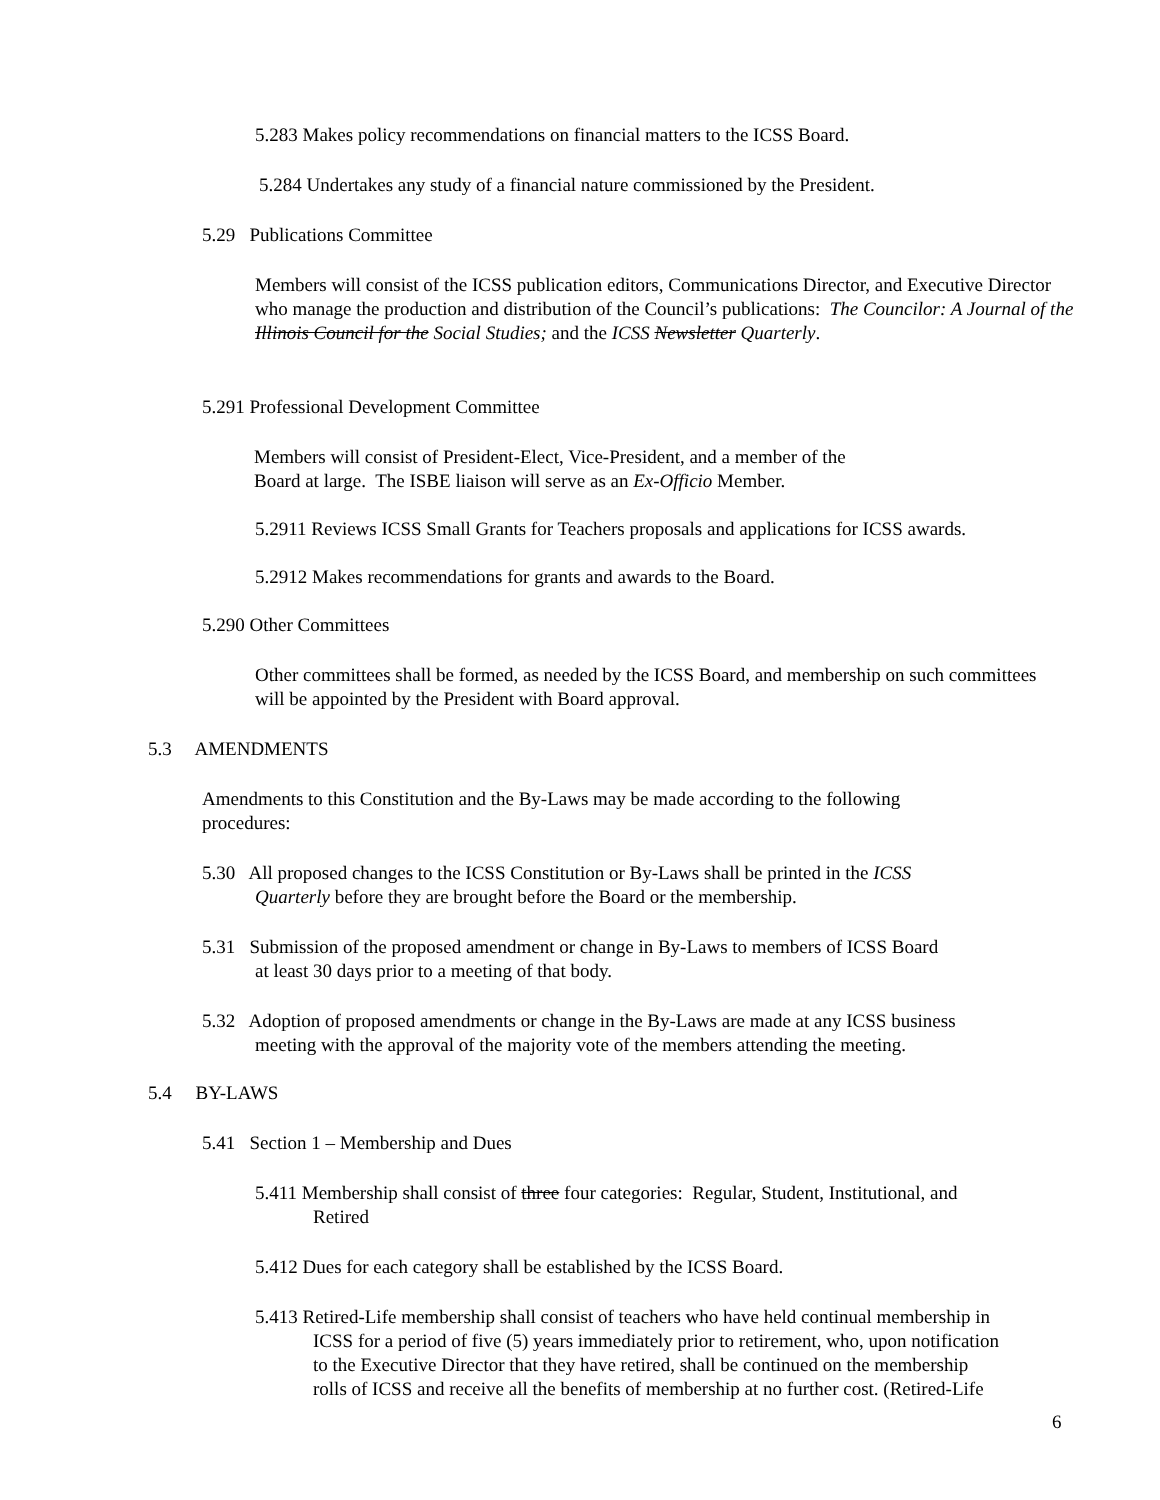5.283 Makes policy recommendations on financial matters to the ICSS Board.
5.284 Undertakes any study of a financial nature commissioned by the President.
5.29 Publications Committee
Members will consist of the ICSS publication editors, Communications Director, and Executive Director who manage the production and distribution of the Council’s publications: The Councilor: A Journal of the Illinois Council for the Social Studies; and the ICSS Newsletter Quarterly.
5.291 Professional Development Committee
Members will consist of President-Elect, Vice-President, and a member of the Board at large. The ISBE liaison will serve as an Ex-Officio Member.
5.2911 Reviews ICSS Small Grants for Teachers proposals and applications for ICSS awards.
5.2912 Makes recommendations for grants and awards to the Board.
5.290 Other Committees
Other committees shall be formed, as needed by the ICSS Board, and membership on such committees will be appointed by the President with Board approval.
5.3 AMENDMENTS
Amendments to this Constitution and the By-Laws may be made according to the following procedures:
5.30 All proposed changes to the ICSS Constitution or By-Laws shall be printed in the ICSS
Quarterly before they are brought before the Board or the membership.
5.31 Submission of the proposed amendment or change in By-Laws to members of ICSS Board
at least 30 days prior to a meeting of that body.
5.32 Adoption of proposed amendments or change in the By-Laws are made at any ICSS business
meeting with the approval of the majority vote of the members attending the meeting.
5.4 BY-LAWS
5.41 Section 1 – Membership and Dues
5.411 Membership shall consist of three four categories: Regular, Student, Institutional, and
Retired
5.412 Dues for each category shall be established by the ICSS Board.
5.413 Retired-Life membership shall consist of teachers who have held continual membership in
ICSS for a period of five (5) years immediately prior to retirement, who, upon notification
to the Executive Director that they have retired, shall be continued on the membership
rolls of ICSS and receive all the benefits of membership at no further cost. (Retired-Life
6